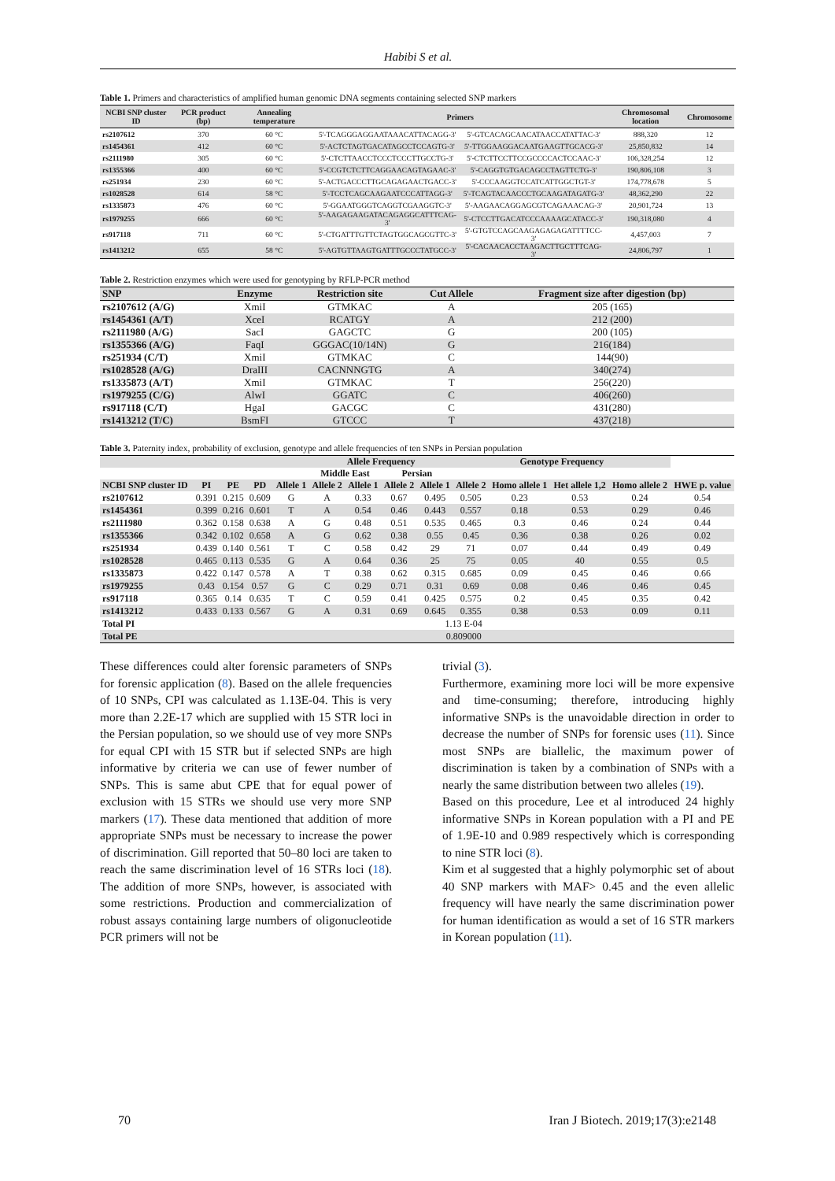Habibi S et al.
Table 1. Primers and characteristics of amplified human genomic DNA segments containing selected SNP markers
| NCBI SNP cluster ID | PCR product (bp) | Annealing temperature | Primers | | Chromosomal location | Chromosome |
| --- | --- | --- | --- | --- | --- | --- |
| rs2107612 | 370 | 60 °C | 5'-TCAGGGAGGAATAAACATTACAGG-3' | 5'-GTCACAGCAACATAACCATATTAC-3' | 888,320 | 12 |
| rs1454361 | 412 | 60 °C | 5'-ACTCTAGTGACATAGCCTCCAGTG-3' | 5'-TTGGAAGGACAATGAAGTTGCACG-3' | 25,850,832 | 14 |
| rs2111980 | 305 | 60 °C | 5'-CTCTTAACCTCCCTCCCTTGCCTG-3' | 5'-CTCTTCCTTCCGCCCCACTCCAAC-3' | 106,328,254 | 12 |
| rs1355366 | 400 | 60 °C | 5'-CCGTCTCTTCAGGAACAGTAGAAC-3' | 5'-CAGGTGTGACAGCCTAGTTCTG-3' | 190,806,108 | 3 |
| rs251934 | 230 | 60 °C | 5'-ACTGACCCTTGCAGAGAACTGACC-3' | 5'-CCCAAGGTCCATCATTGGCTGT-3' | 174,778,678 | 5 |
| rs1028528 | 614 | 58 °C | 5'-TCCTCAGCAAGAATCCCATTAGG-3' | 5'-TCAGTACAACCCTGCAAGATAGATG-3' | 48,362,290 | 22 |
| rs1335873 | 476 | 60 °C | 5'-GGAATGGGTCAGGTCGAAGGTC-3' | 5'-AAGAACAGGAGCGTCAGAAACAG-3' | 20,901,724 | 13 |
| rs1979255 | 666 | 60 °C | 5'-AAGAGAAGATACAGAGGCATTTCAG-3' | 5'-CTCCTTGACATCCCAAAAGCATACC-3' | 190,318,080 | 4 |
| rs917118 | 711 | 60 °C | 5'-CTGATTTGTTCTAGTGGCAGCGTTC-3' | 5'-GTGTCCAGCAAGAGAGAGATTTTCC-3' | 4,457,003 | 7 |
| rs1413212 | 655 | 58 °C | 5'-AGTGTTAAGTGATTTGCCCTATGCC-3' | 5'-CACAACACCTAAGACTTGCTTTCAG-3' | 24,806,797 | 1 |
Table 2. Restriction enzymes which were used for genotyping by RFLP-PCR method
| SNP | Enzyme | Restriction site | Cut Allele | Fragment size after digestion (bp) |
| --- | --- | --- | --- | --- |
| rs2107612 (A/G) | XmiI | GTMKAC | A | 205 (165) |
| rs1454361 (A/T) | XceI | RCATGY | A | 212 (200) |
| rs2111980 (A/G) | SacI | GAGCTC | G | 200 (105) |
| rs1355366 (A/G) | FaqI | GGGAC(10/14N) | G | 216(184) |
| rs251934 (C/T) | XmiI | GTMKAC | C | 144(90) |
| rs1028528 (A/G) | DraIII | CACNNNGTG | A | 340(274) |
| rs1335873 (A/T) | XmiI | GTMKAC | T | 256(220) |
| rs1979255 (C/G) | AlwI | GGATC | C | 406(260) |
| rs917118 (C/T) | HgaI | GACGC | C | 431(280) |
| rs1413212 (T/C) | BsmFI | GTCCC | T | 437(218) |
Table 3. Paternity index, probability of exclusion, genotype and allele frequencies of ten SNPs in Persian population
| | | | | | Allele Frequency | | | | Genotype Frequency | | | | |
| --- | --- | --- | --- | --- | --- | --- | --- | --- | --- | --- | --- | --- | --- |
| | | | | | Middle East | | Persian | | | | | | |
| NCBI SNP cluster ID | PI | PE | PD | Allele 1 | Allele 2 | Allele 1 | Allele 2 | Allele 1 | Allele 2 | Homo allele 1 | Het allele 1,2 | Homo allele 2 | HWE p. value |
| rs2107612 | 0.391 | 0.215 | 0.609 | G | A | 0.33 | 0.67 | 0.495 | 0.505 | 0.23 | 0.53 | 0.24 | 0.54 |
| rs1454361 | 0.399 | 0.216 | 0.601 | T | A | 0.54 | 0.46 | 0.443 | 0.557 | 0.18 | 0.53 | 0.29 | 0.46 |
| rs2111980 | 0.362 | 0.158 | 0.638 | A | G | 0.48 | 0.51 | 0.535 | 0.465 | 0.3 | 0.46 | 0.24 | 0.44 |
| rs1355366 | 0.342 | 0.102 | 0.658 | A | G | 0.62 | 0.38 | 0.55 | 0.45 | 0.36 | 0.38 | 0.26 | 0.02 |
| rs251934 | 0.439 | 0.140 | 0.561 | T | C | 0.58 | 0.42 | 29 | 71 | 0.07 | 0.44 | 0.49 | 0.49 |
| rs1028528 | 0.465 | 0.113 | 0.535 | G | A | 0.64 | 0.36 | 25 | 75 | 0.05 | 40 | 0.55 | 0.5 |
| rs1335873 | 0.422 | 0.147 | 0.578 | A | T | 0.38 | 0.62 | 0.315 | 0.685 | 0.09 | 0.45 | 0.46 | 0.66 |
| rs1979255 | 0.43 | 0.154 | 0.57 | G | C | 0.29 | 0.71 | 0.31 | 0.69 | 0.08 | 0.46 | 0.46 | 0.45 |
| rs917118 | 0.365 | 0.14 | 0.635 | T | C | 0.59 | 0.41 | 0.425 | 0.575 | 0.2 | 0.45 | 0.35 | 0.42 |
| rs1413212 | 0.433 | 0.133 | 0.567 | G | A | 0.31 | 0.69 | 0.645 | 0.355 | 0.38 | 0.53 | 0.09 | 0.11 |
| Total PI | 1.13 E-04 | | | | | | | | | | | | |
| Total PE | 0.809000 | | | | | | | | | | | | |
These differences could alter forensic parameters of SNPs for forensic application (8). Based on the allele frequencies of 10 SNPs, CPI was calculated as 1.13E-04. This is very more than 2.2E-17 which are supplied with 15 STR loci in the Persian population, so we should use of vey more SNPs for equal CPI with 15 STR but if selected SNPs are high informative by criteria we can use of fewer number of SNPs. This is same abut CPE that for equal power of exclusion with 15 STRs we should use very more SNP markers (17). These data mentioned that addition of more appropriate SNPs must be necessary to increase the power of discrimination. Gill reported that 50–80 loci are taken to reach the same discrimination level of 16 STRs loci (18). The addition of more SNPs, however, is associated with some restrictions. Production and commercialization of robust assays containing large numbers of oligonucleotide PCR primers will not be
trivial (3).
Furthermore, examining more loci will be more expensive and time-consuming; therefore, introducing highly informative SNPs is the unavoidable direction in order to decrease the number of SNPs for forensic uses (11). Since most SNPs are biallelic, the maximum power of discrimination is taken by a combination of SNPs with a nearly the same distribution between two alleles (19).
Based on this procedure, Lee et al introduced 24 highly informative SNPs in Korean population with a PI and PE of 1.9E-10 and 0.989 respectively which is corresponding to nine STR loci (8).
Kim et al suggested that a highly polymorphic set of about 40 SNP markers with MAF> 0.45 and the even allelic frequency will have nearly the same discrimination power for human identification as would a set of 16 STR markers in Korean population (11).
70 Iran J Biotech. 2019;17(3):e2148